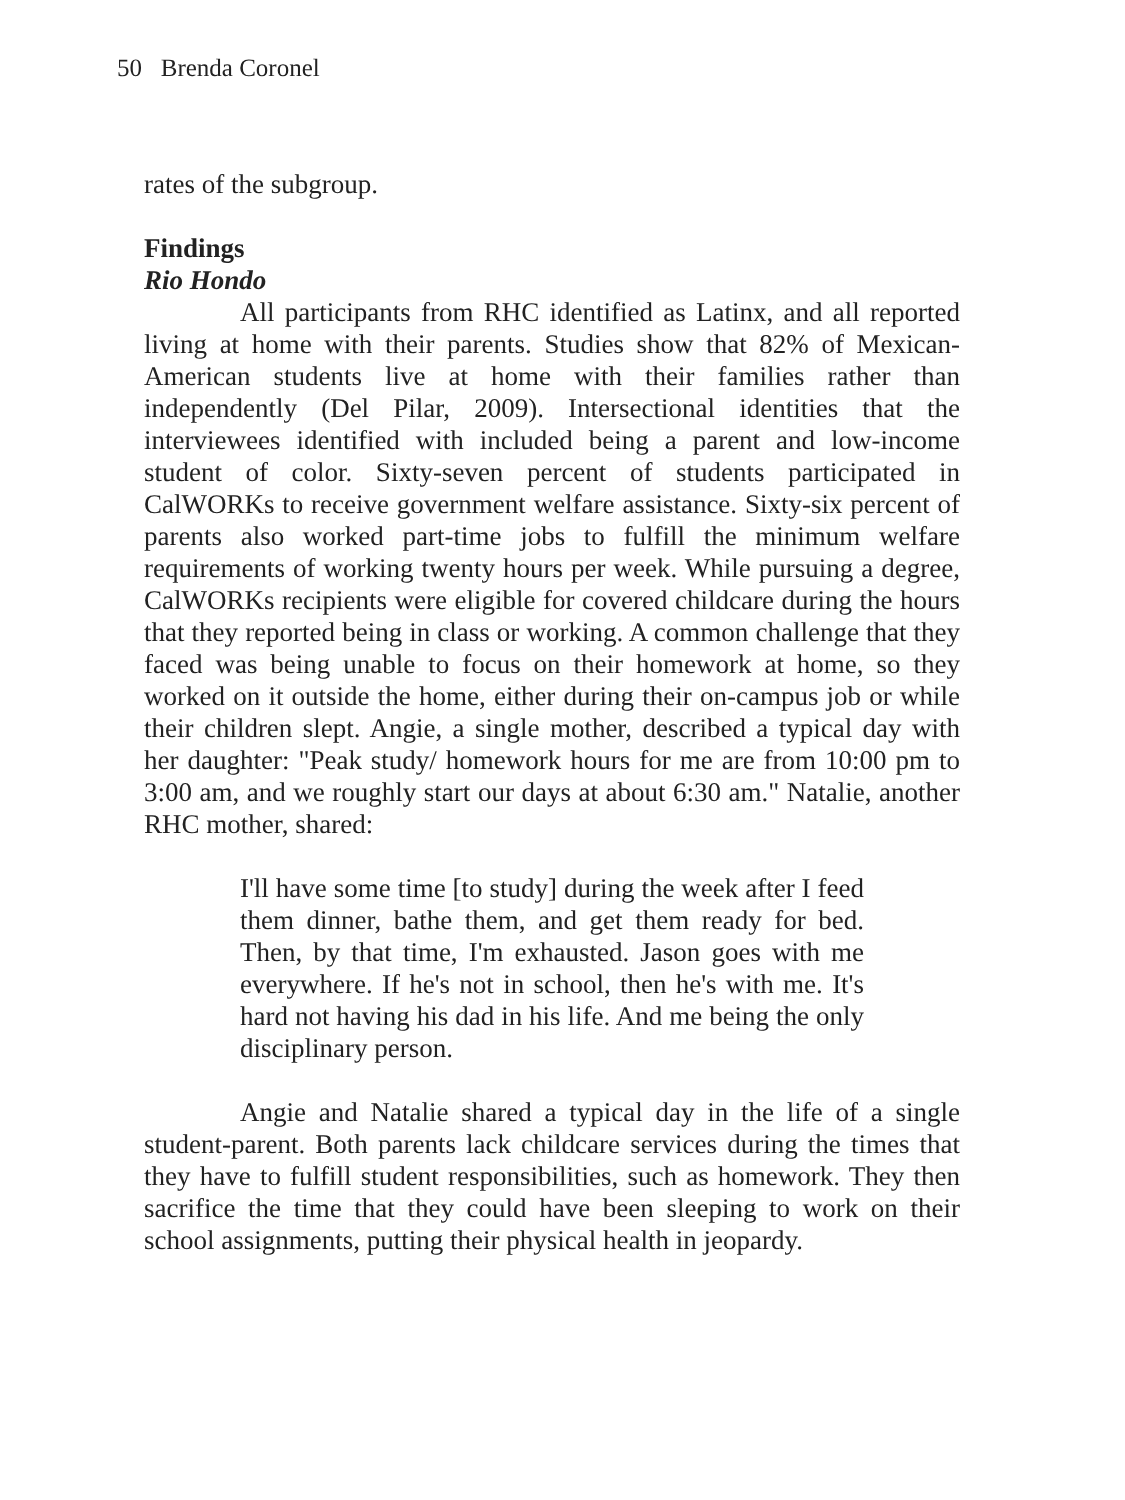50 Brenda Coronel
rates of the subgroup.
Findings
Rio Hondo
All participants from RHC identified as Latinx, and all reported living at home with their parents. Studies show that 82% of Mexican-American students live at home with their families rather than independently (Del Pilar, 2009). Intersectional identities that the interviewees identified with included being a parent and low-income student of color. Sixty-seven percent of students participated in CalWORKs to receive government welfare assistance. Sixty-six percent of parents also worked part-time jobs to fulfill the minimum welfare requirements of working twenty hours per week. While pursuing a degree, CalWORKs recipients were eligible for covered childcare during the hours that they reported being in class or working. A common challenge that they faced was being unable to focus on their homework at home, so they worked on it outside the home, either during their on-campus job or while their children slept. Angie, a single mother, described a typical day with her daughter: "Peak study/ homework hours for me are from 10:00 pm to 3:00 am, and we roughly start our days at about 6:30 am." Natalie, another RHC mother, shared:
I'll have some time [to study] during the week after I feed them dinner, bathe them, and get them ready for bed. Then, by that time, I'm exhausted. Jason goes with me everywhere. If he's not in school, then he's with me. It's hard not having his dad in his life. And me being the only disciplinary person.
Angie and Natalie shared a typical day in the life of a single student-parent. Both parents lack childcare services during the times that they have to fulfill student responsibilities, such as homework. They then sacrifice the time that they could have been sleeping to work on their school assignments, putting their physical health in jeopardy.